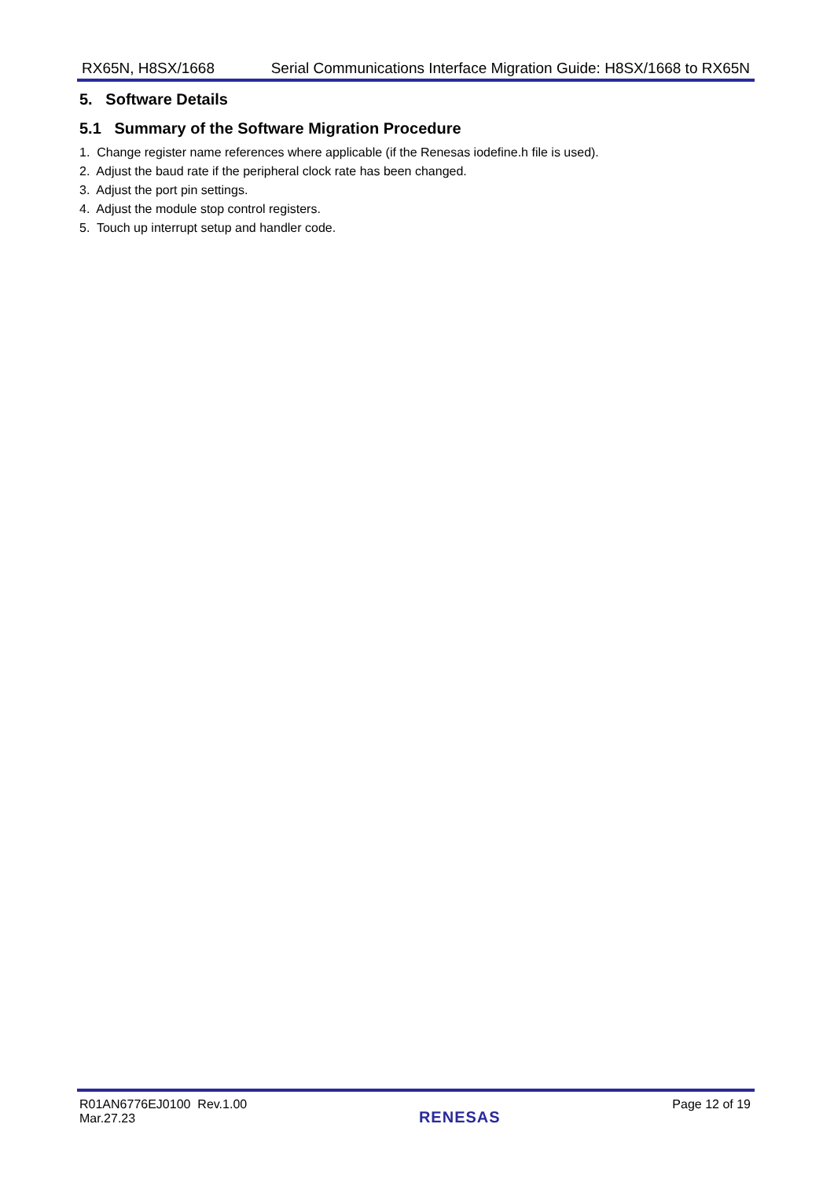RX65N, H8SX/1668 Serial Communications Interface Migration Guide: H8SX/1668 to RX65N
5. Software Details
5.1 Summary of the Software Migration Procedure
1. Change register name references where applicable (if the Renesas iodefine.h file is used).
2. Adjust the baud rate if the peripheral clock rate has been changed.
3. Adjust the port pin settings.
4. Adjust the module stop control registers.
5. Touch up interrupt setup and handler code.
R01AN6776EJ0100 Rev.1.00
Mar.27.23
RENESAS
Page 12 of 19